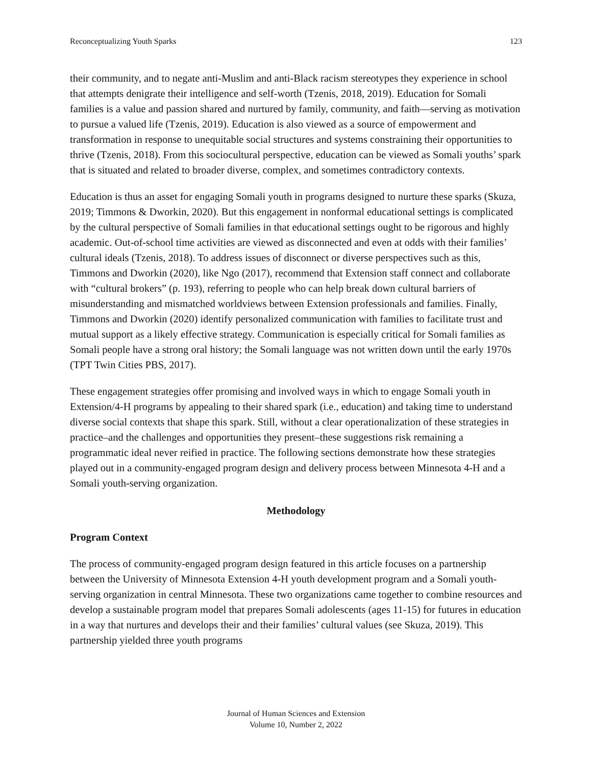Reconceptualizing Youth Sparks 123
their community, and to negate anti-Muslim and anti-Black racism stereotypes they experience in school that attempts denigrate their intelligence and self-worth (Tzenis, 2018, 2019). Education for Somali families is a value and passion shared and nurtured by family, community, and faith—serving as motivation to pursue a valued life (Tzenis, 2019). Education is also viewed as a source of empowerment and transformation in response to unequitable social structures and systems constraining their opportunities to thrive (Tzenis, 2018). From this sociocultural perspective, education can be viewed as Somali youths’ spark that is situated and related to broader diverse, complex, and sometimes contradictory contexts.
Education is thus an asset for engaging Somali youth in programs designed to nurture these sparks (Skuza, 2019; Timmons & Dworkin, 2020). But this engagement in nonformal educational settings is complicated by the cultural perspective of Somali families in that educational settings ought to be rigorous and highly academic. Out-of-school time activities are viewed as disconnected and even at odds with their families’ cultural ideals (Tzenis, 2018). To address issues of disconnect or diverse perspectives such as this, Timmons and Dworkin (2020), like Ngo (2017), recommend that Extension staff connect and collaborate with “cultural brokers” (p. 193), referring to people who can help break down cultural barriers of misunderstanding and mismatched worldviews between Extension professionals and families. Finally, Timmons and Dworkin (2020) identify personalized communication with families to facilitate trust and mutual support as a likely effective strategy. Communication is especially critical for Somali families as Somali people have a strong oral history; the Somali language was not written down until the early 1970s (TPT Twin Cities PBS, 2017).
These engagement strategies offer promising and involved ways in which to engage Somali youth in Extension/4-H programs by appealing to their shared spark (i.e., education) and taking time to understand diverse social contexts that shape this spark. Still, without a clear operationalization of these strategies in practice–and the challenges and opportunities they present–these suggestions risk remaining a programmatic ideal never reified in practice. The following sections demonstrate how these strategies played out in a community-engaged program design and delivery process between Minnesota 4-H and a Somali youth-serving organization.
Methodology
Program Context
The process of community-engaged program design featured in this article focuses on a partnership between the University of Minnesota Extension 4-H youth development program and a Somali youth-serving organization in central Minnesota. These two organizations came together to combine resources and develop a sustainable program model that prepares Somali adolescents (ages 11-15) for futures in education in a way that nurtures and develops their and their families’ cultural values (see Skuza, 2019). This partnership yielded three youth programs
Journal of Human Sciences and Extension
Volume 10, Number 2, 2022